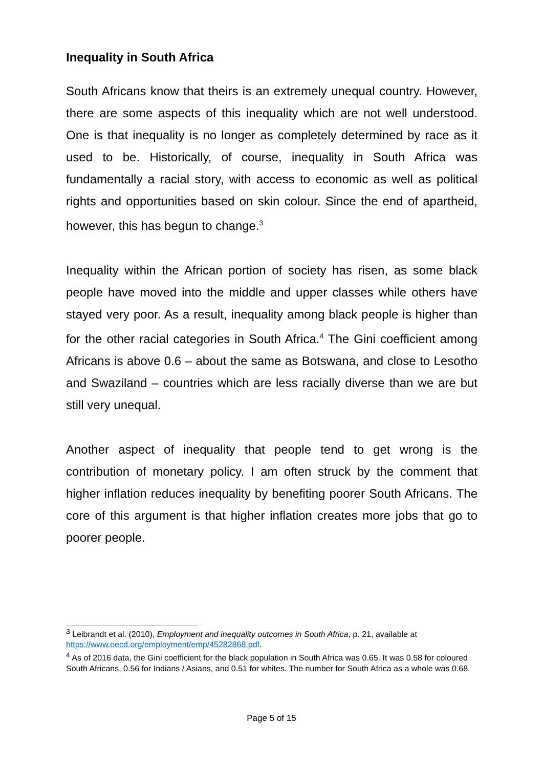Inequality in South Africa
South Africans know that theirs is an extremely unequal country. However, there are some aspects of this inequality which are not well understood. One is that inequality is no longer as completely determined by race as it used to be. Historically, of course, inequality in South Africa was fundamentally a racial story, with access to economic as well as political rights and opportunities based on skin colour. Since the end of apartheid, however, this has begun to change.<sup>3</sup>
Inequality within the African portion of society has risen, as some black people have moved into the middle and upper classes while others have stayed very poor. As a result, inequality among black people is higher than for the other racial categories in South Africa.<sup>4</sup> The Gini coefficient among Africans is above 0.6 – about the same as Botswana, and close to Lesotho and Swaziland – countries which are less racially diverse than we are but still very unequal.
Another aspect of inequality that people tend to get wrong is the contribution of monetary policy. I am often struck by the comment that higher inflation reduces inequality by benefiting poorer South Africans. The core of this argument is that higher inflation creates more jobs that go to poorer people.
<sup>3</sup> Leibrandt et al. (2010), Employment and inequality outcomes in South Africa, p. 21, available at https://www.oecd.org/employment/emp/45282868.pdf.
<sup>4</sup> As of 2016 data, the Gini coefficient for the black population in South Africa was 0.65. It was 0.58 for coloured South Africans, 0.56 for Indians / Asians, and 0.51 for whites. The number for South Africa as a whole was 0.68.
Page 5 of 15